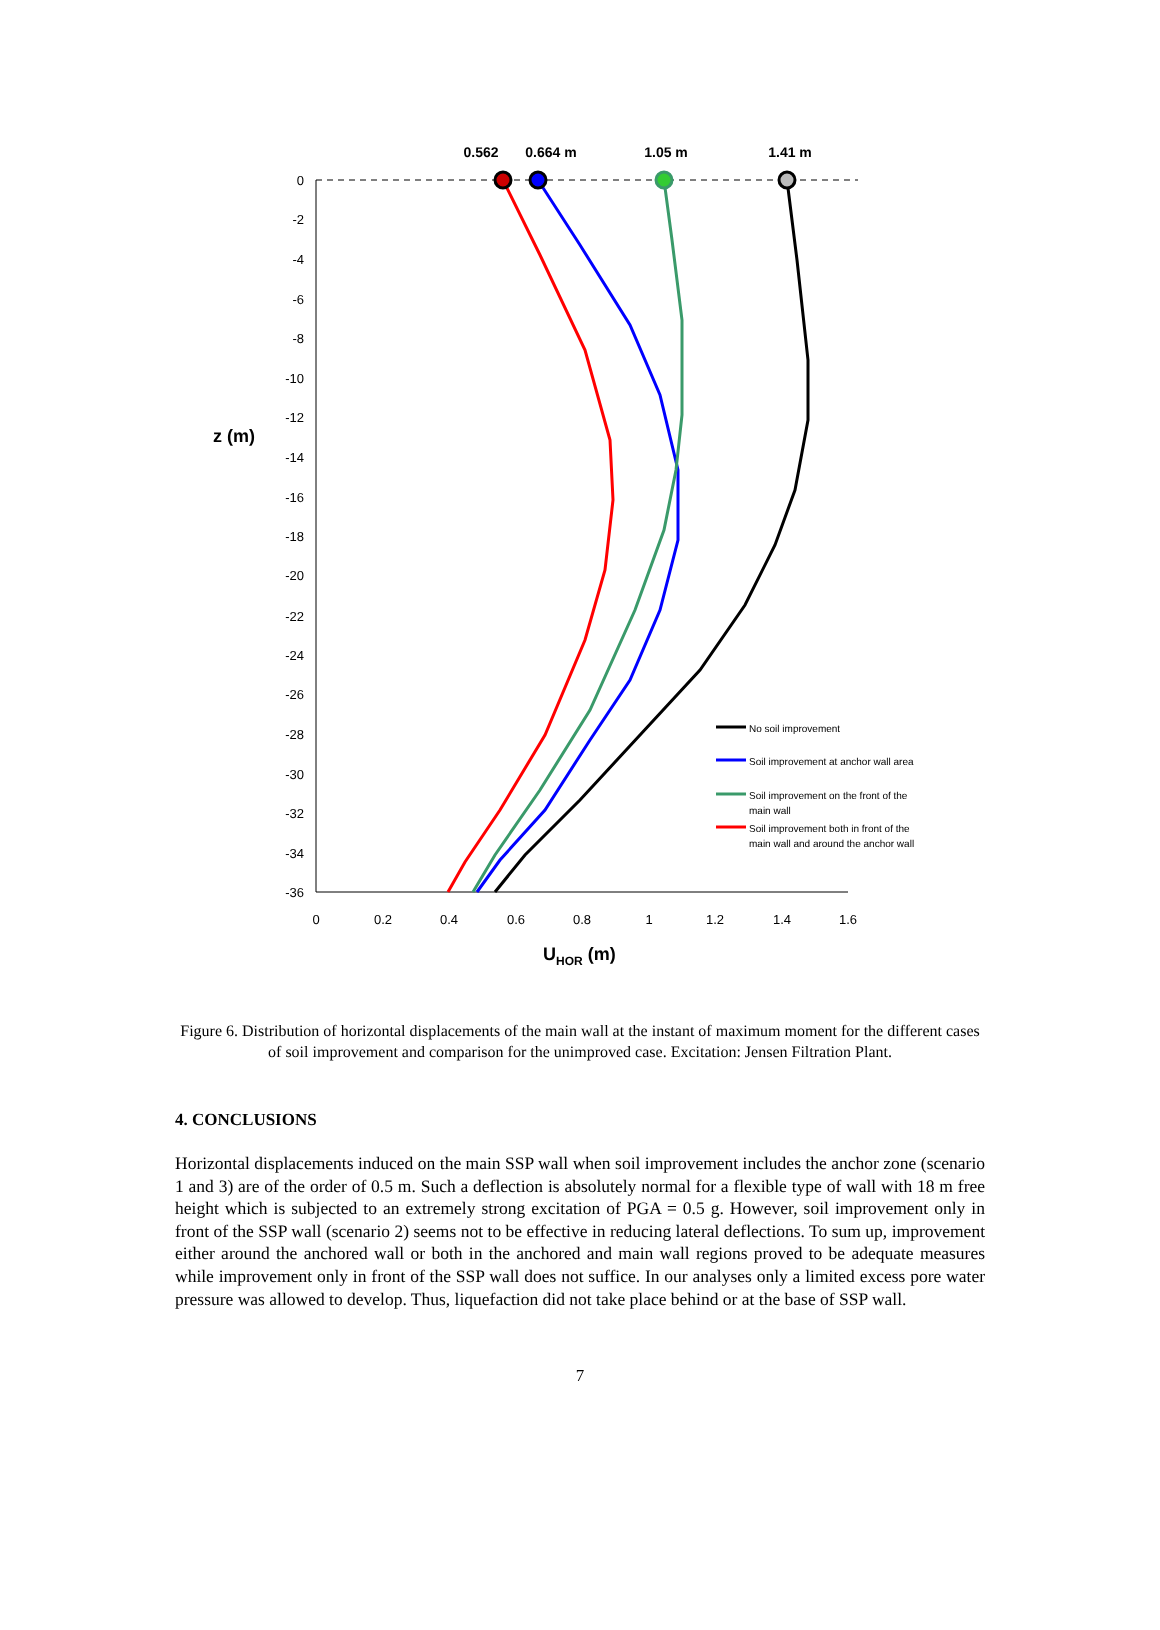0
-2
-4
-6
-8
-10
-12
-14
-16
-18
-20
-22
-24
-26
-28
-30
-32
-34
-36
0
0.2
0.4
0.6
0.8
1
1.2
1.4
1.6
z (m)
UHOR (m)
0.562
0.664 m
1.05 m
1.41 m
No soil improvement
Soil improvement at anchor wall area
Soil improvement on the front of the
main wall
Soil improvement both in front of the
main wall and around the anchor wall
Figure 6. Distribution of horizontal displacements of the main wall at the instant of maximum moment for the different cases of soil improvement and comparison for the unimproved case. Excitation: Jensen Filtration Plant.
4. CONCLUSIONS
Horizontal displacements induced on the main SSP wall when soil improvement includes the anchor zone (scenario 1 and 3) are of the order of 0.5 m. Such a deflection is absolutely normal for a flexible type of wall with 18 m free height which is subjected to an extremely strong excitation of PGA = 0.5 g. However, soil improvement only in front of the SSP wall (scenario 2) seems not to be effective in reducing lateral deflections. To sum up, improvement either around the anchored wall or both in the anchored and main wall regions proved to be adequate measures while improvement only in front of the SSP wall does not suffice. In our analyses only a limited excess pore water pressure was allowed to develop. Thus, liquefaction did not take place behind or at the base of SSP wall.
7